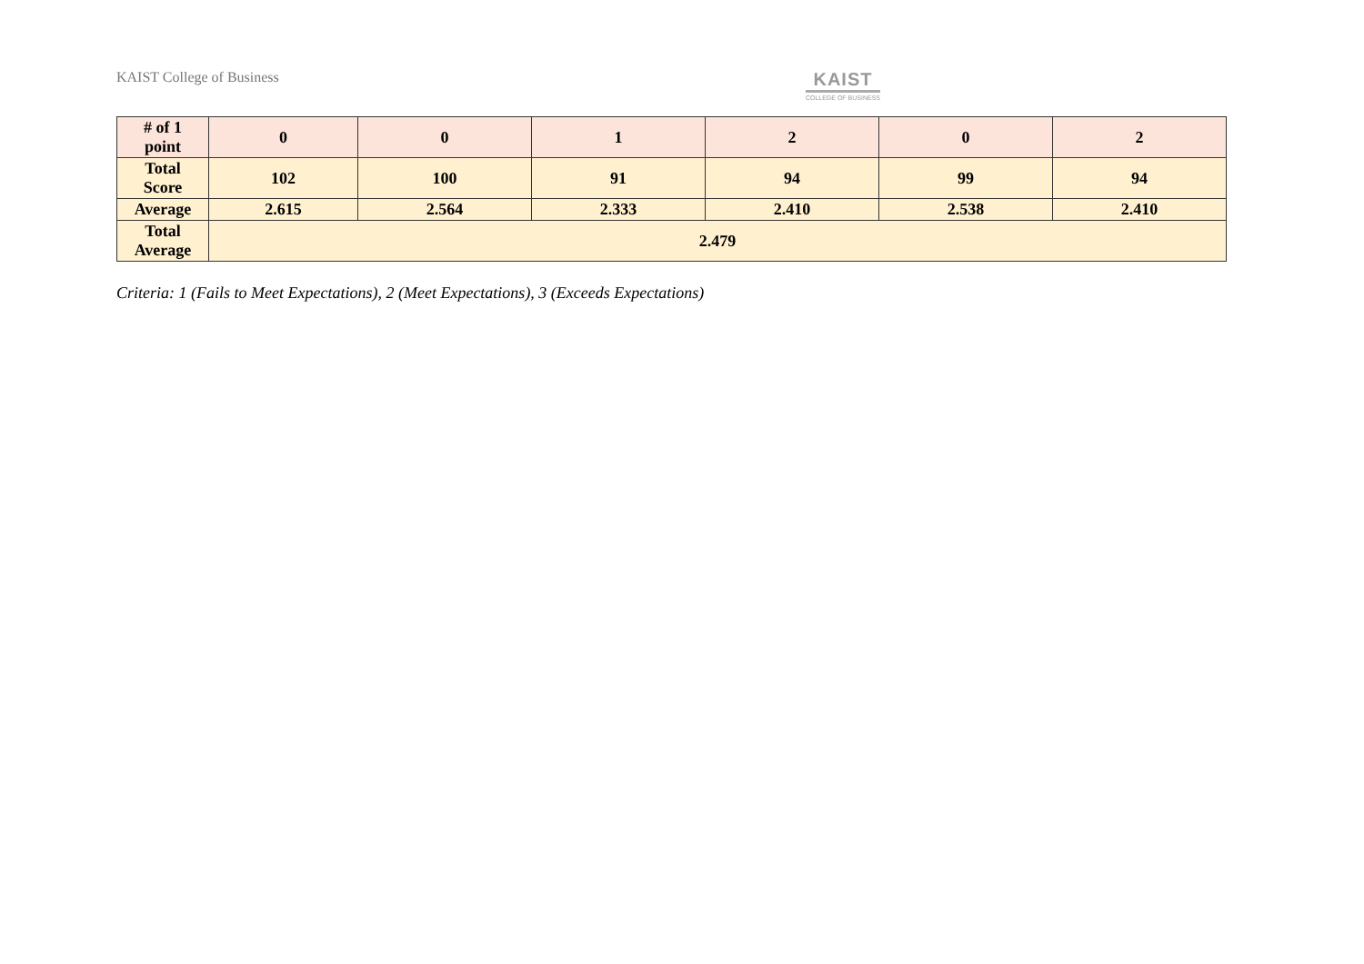KAIST College of Business
KAIST
COLLEGE OF BUSINESS
| # of 1 point | 0 | 0 | 1 | 2 | 0 | 2 |
| Total Score | 102 | 100 | 91 | 94 | 99 | 94 |
| Average | 2.615 | 2.564 | 2.333 | 2.410 | 2.538 | 2.410 |
| Total Average | 2.479 | | | | | |
Criteria: 1 (Fails to Meet Expectations), 2 (Meet Expectations), 3 (Exceeds Expectations)